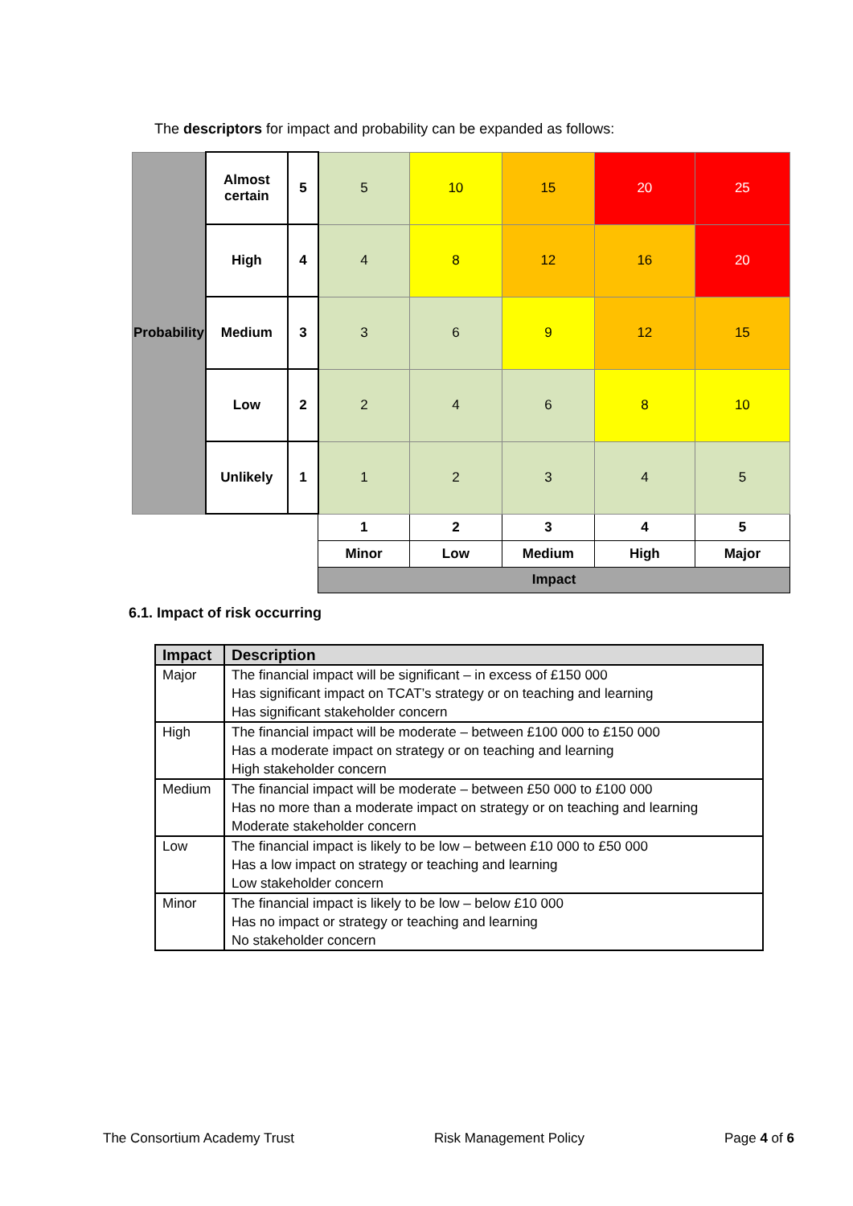The descriptors for impact and probability can be expanded as follows:
| Probability | Almost certain | 5 | 5 | 10 | 15 | 20 | 25 |
| | High | 4 | 4 | 8 | 12 | 16 | 20 |
| | Medium | 3 | 3 | 6 | 9 | 12 | 15 |
| | Low | 2 | 2 | 4 | 6 | 8 | 10 |
| | Unlikely | 1 | 1 | 2 | 3 | 4 | 5 |
| | | | 1 | 2 | 3 | 4 | 5 |
| | | | Minor | Low | Medium | High | Major |
| | | | Impact | | | | |
6.1. Impact of risk occurring
| Impact | Description |
| --- | --- |
| Major | The financial impact will be significant – in excess of £150 000 Has significant impact on TCAT’s strategy or on teaching and learning Has significant stakeholder concern |
| High | The financial impact will be moderate – between £100 000 to £150 000 Has a moderate impact on strategy or on teaching and learning High stakeholder concern |
| Medium | The financial impact will be moderate – between £50 000 to £100 000 Has no more than a moderate impact on strategy or on teaching and learning Moderate stakeholder concern |
| Low | The financial impact is likely to be low – between £10 000 to £50 000 Has a low impact on strategy or teaching and learning Low stakeholder concern |
| Minor | The financial impact is likely to be low – below £10 000 Has no impact or strategy or teaching and learning No stakeholder concern |
The Consortium Academy Trust Risk Management Policy Page 4 of 6